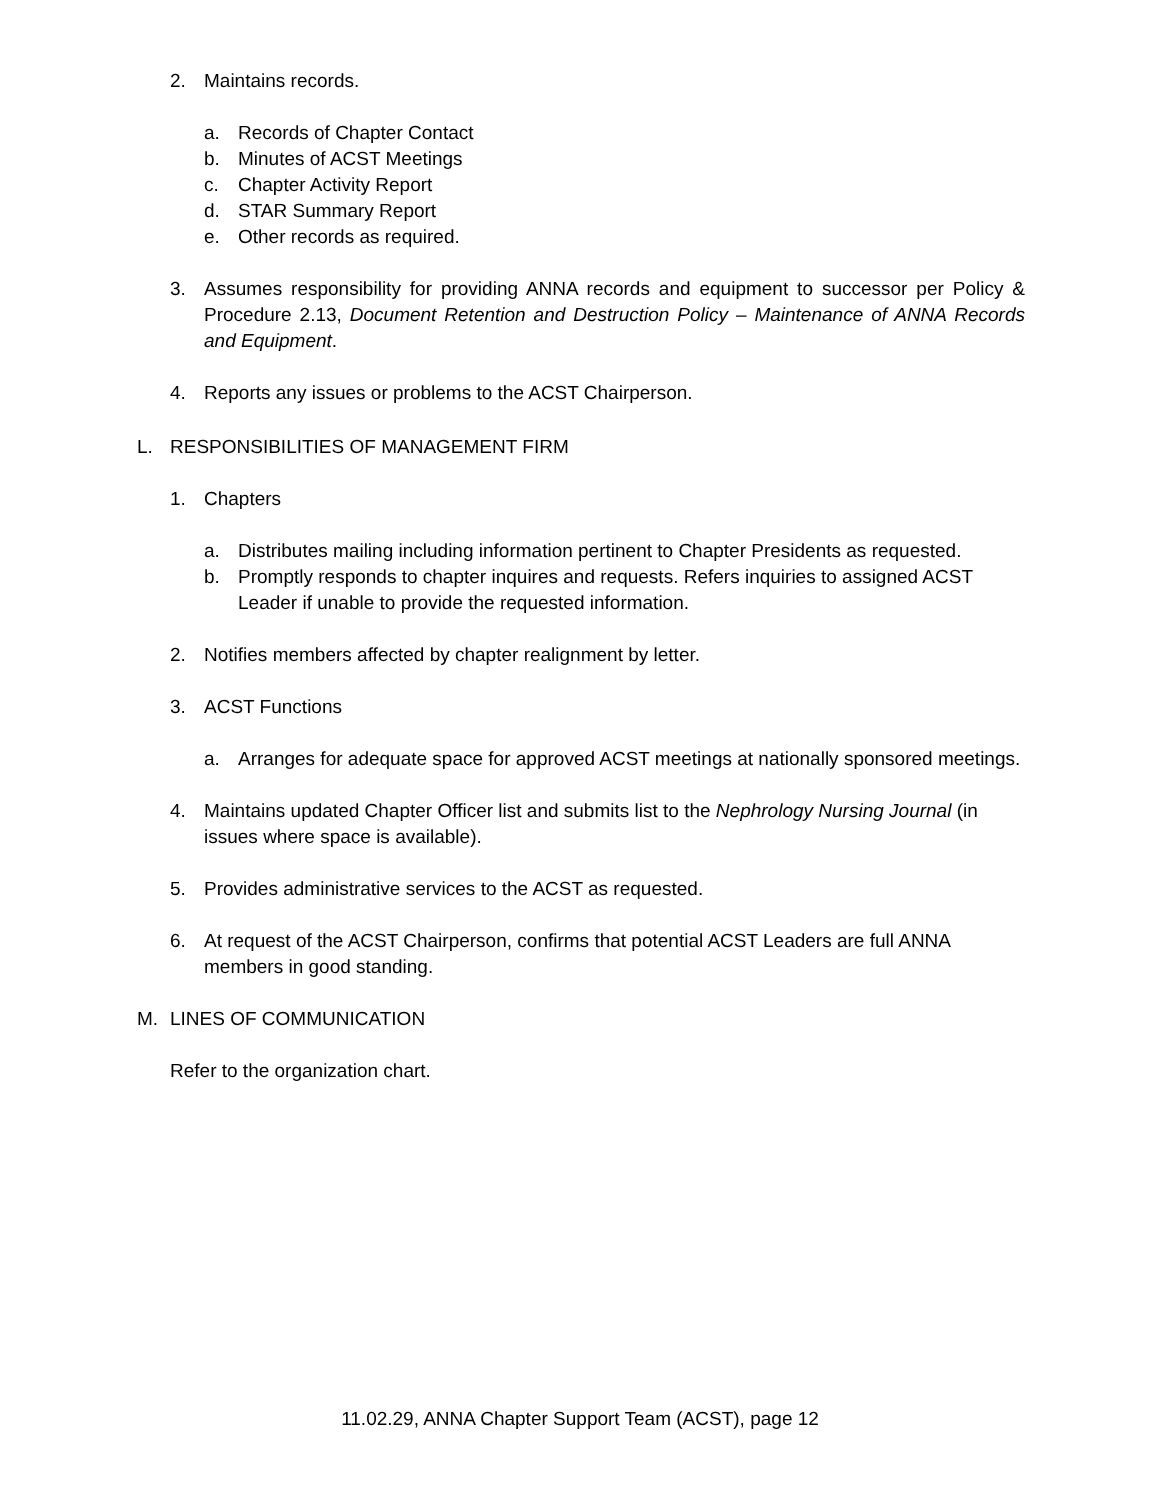2. Maintains records.
a. Records of Chapter Contact
b. Minutes of ACST Meetings
c. Chapter Activity Report
d. STAR Summary Report
e. Other records as required.
3. Assumes responsibility for providing ANNA records and equipment to successor per Policy & Procedure 2.13, Document Retention and Destruction Policy – Maintenance of ANNA Records and Equipment.
4. Reports any issues or problems to the ACST Chairperson.
L. RESPONSIBILITIES OF MANAGEMENT FIRM
1. Chapters
a. Distributes mailing including information pertinent to Chapter Presidents as requested.
b. Promptly responds to chapter inquires and requests. Refers inquiries to assigned ACST Leader if unable to provide the requested information.
2. Notifies members affected by chapter realignment by letter.
3. ACST Functions
a. Arranges for adequate space for approved ACST meetings at nationally sponsored meetings.
4. Maintains updated Chapter Officer list and submits list to the Nephrology Nursing Journal (in issues where space is available).
5. Provides administrative services to the ACST as requested.
6. At request of the ACST Chairperson, confirms that potential ACST Leaders are full ANNA members in good standing.
M. LINES OF COMMUNICATION
Refer to the organization chart.
11.02.29, ANNA Chapter Support Team (ACST), page 12